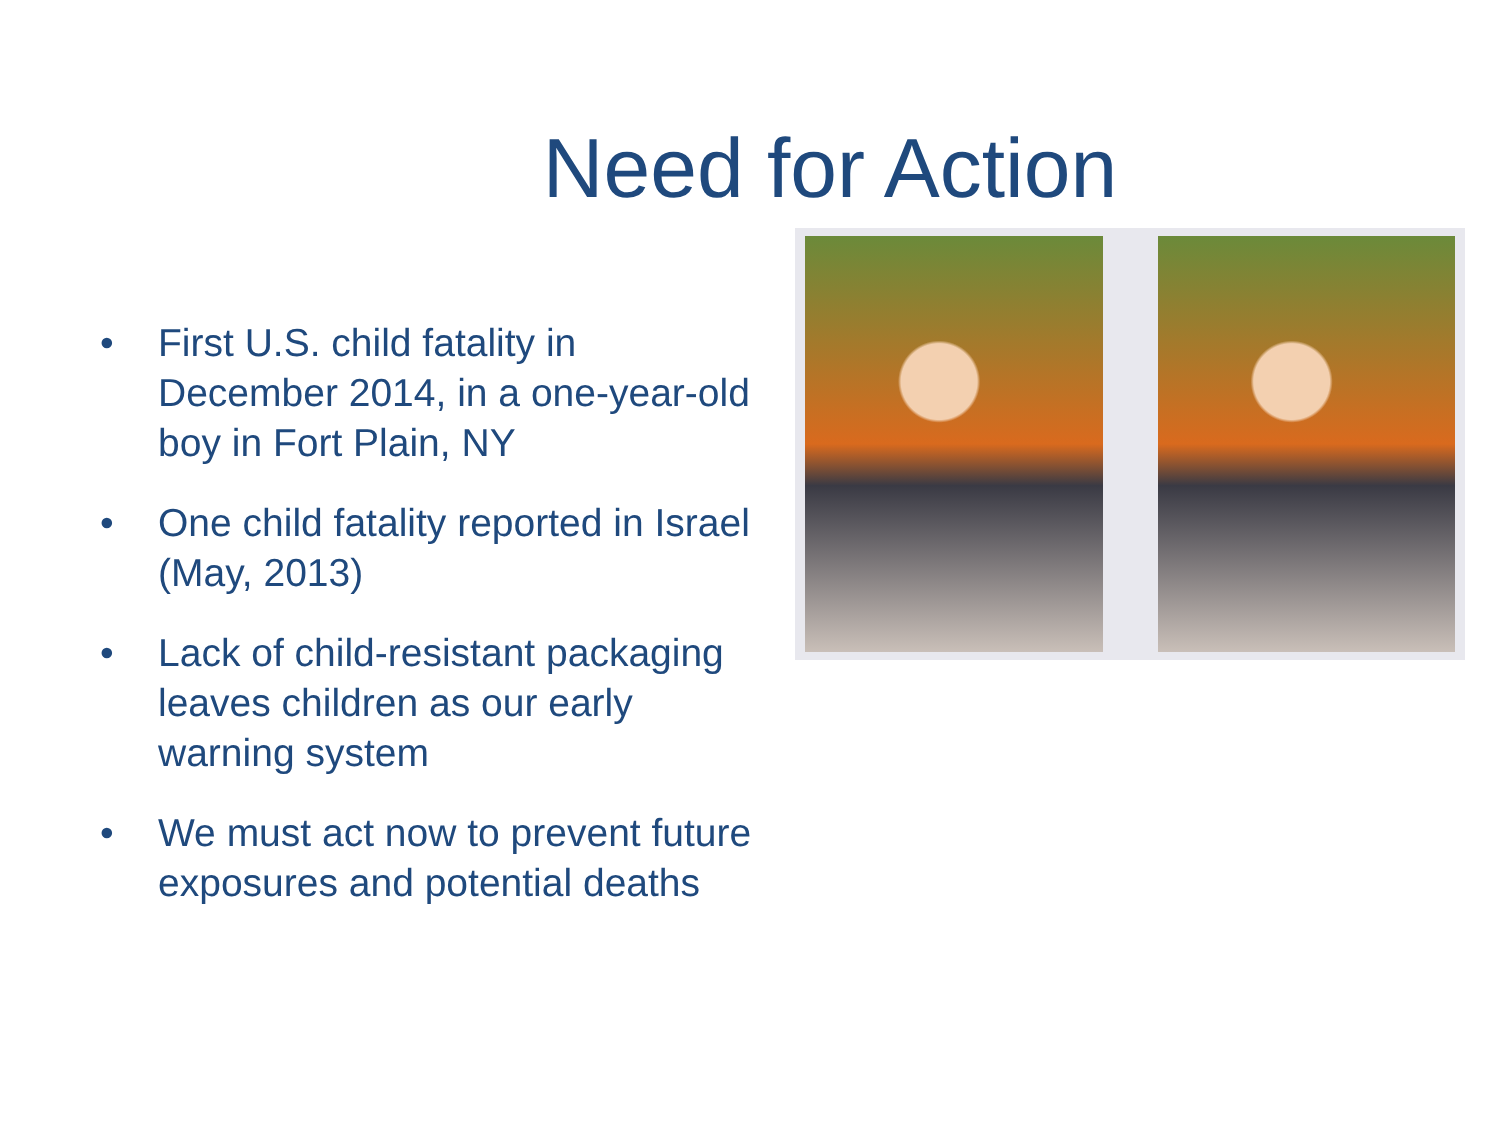Need for Action
• First U.S. child fatality in December 2014, in a one-year-old boy in Fort Plain, NY
• One child fatality reported in Israel (May, 2013)
• Lack of child-resistant packaging leaves children as our early warning system
• We must act now to prevent future exposures and potential deaths